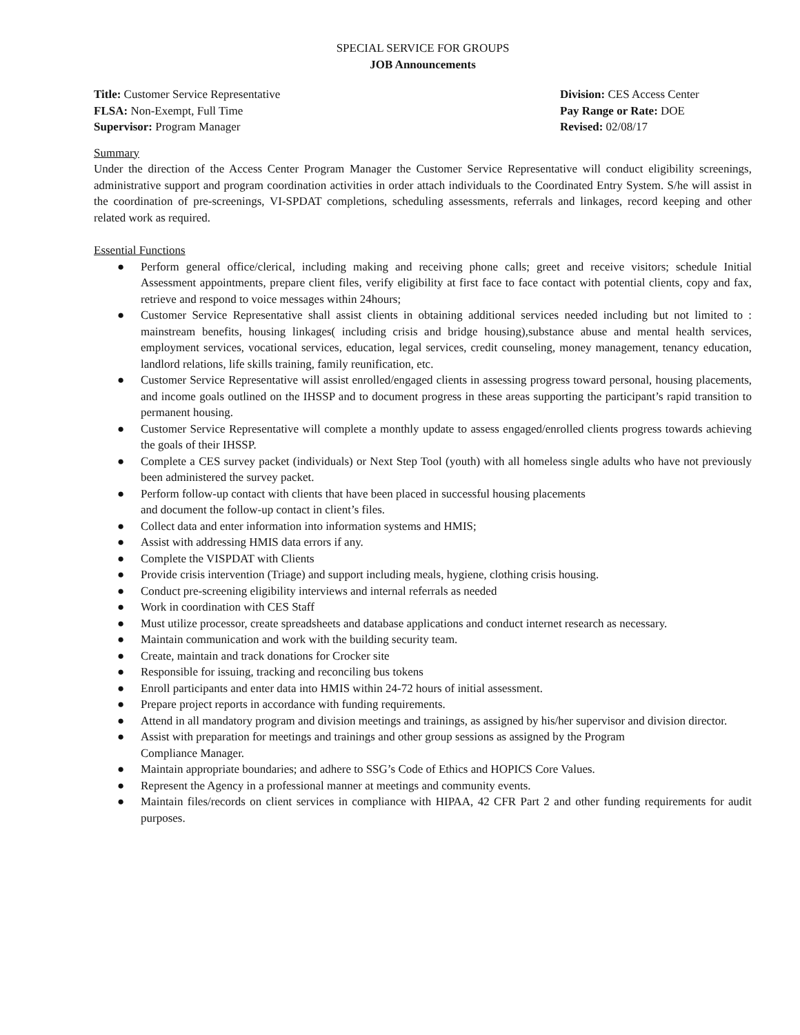SPECIAL SERVICE FOR GROUPS
JOB Announcements
Title: Customer Service Representative
FLSA: Non-Exempt, Full Time
Supervisor: Program Manager
Division: CES Access Center
Pay Range or Rate: DOE
Revised: 02/08/17
Summary
Under the direction of the Access Center Program Manager the Customer Service Representative will conduct eligibility screenings, administrative support and program coordination activities in order attach individuals to the Coordinated Entry System. S/he will assist in the coordination of pre-screenings, VI-SPDAT completions, scheduling assessments, referrals and linkages, record keeping and other related work as required.
Essential Functions
● Perform general office/clerical, including making and receiving phone calls; greet and receive visitors; schedule Initial Assessment appointments, prepare client files, verify eligibility at first face to face contact with potential clients, copy and fax, retrieve and respond to voice messages within 24hours;
● Customer Service Representative shall assist clients in obtaining additional services needed including but not limited to : mainstream benefits, housing linkages( including crisis and bridge housing),substance abuse and mental health services, employment services, vocational services, education, legal services, credit counseling, money management, tenancy education, landlord relations, life skills training, family reunification, etc.
● Customer Service Representative will assist enrolled/engaged clients in assessing progress toward personal, housing placements, and income goals outlined on the IHSSP and to document progress in these areas supporting the participant’s rapid transition to permanent housing.
● Customer Service Representative will complete a monthly update to assess engaged/enrolled clients progress towards achieving the goals of their IHSSP.
● Complete a CES survey packet (individuals) or Next Step Tool (youth) with all homeless single adults who have not previously been administered the survey packet.
● Perform follow-up contact with clients that have been placed in successful housing placements
and document the follow-up contact in client’s files.
● Collect data and enter information into information systems and HMIS;
● Assist with addressing HMIS data errors if any.
● Complete the VISPDAT with Clients
● Provide crisis intervention (Triage) and support including meals, hygiene, clothing crisis housing.
● Conduct pre-screening eligibility interviews and internal referrals as needed
● Work in coordination with CES Staff
● Must utilize processor, create spreadsheets and database applications and conduct internet research as necessary.
● Maintain communication and work with the building security team.
● Create, maintain and track donations for Crocker site
● Responsible for issuing, tracking and reconciling bus tokens
● Enroll participants and enter data into HMIS within 24-72 hours of initial assessment.
● Prepare project reports in accordance with funding requirements.
● Attend in all mandatory program and division meetings and trainings, as assigned by his/her supervisor and division director.
● Assist with preparation for meetings and trainings and other group sessions as assigned by the Program
Compliance Manager.
● Maintain appropriate boundaries; and adhere to SSG’s Code of Ethics and HOPICS Core Values.
● Represent the Agency in a professional manner at meetings and community events.
● Maintain files/records on client services in compliance with HIPAA, 42 CFR Part 2 and other funding requirements for audit purposes.